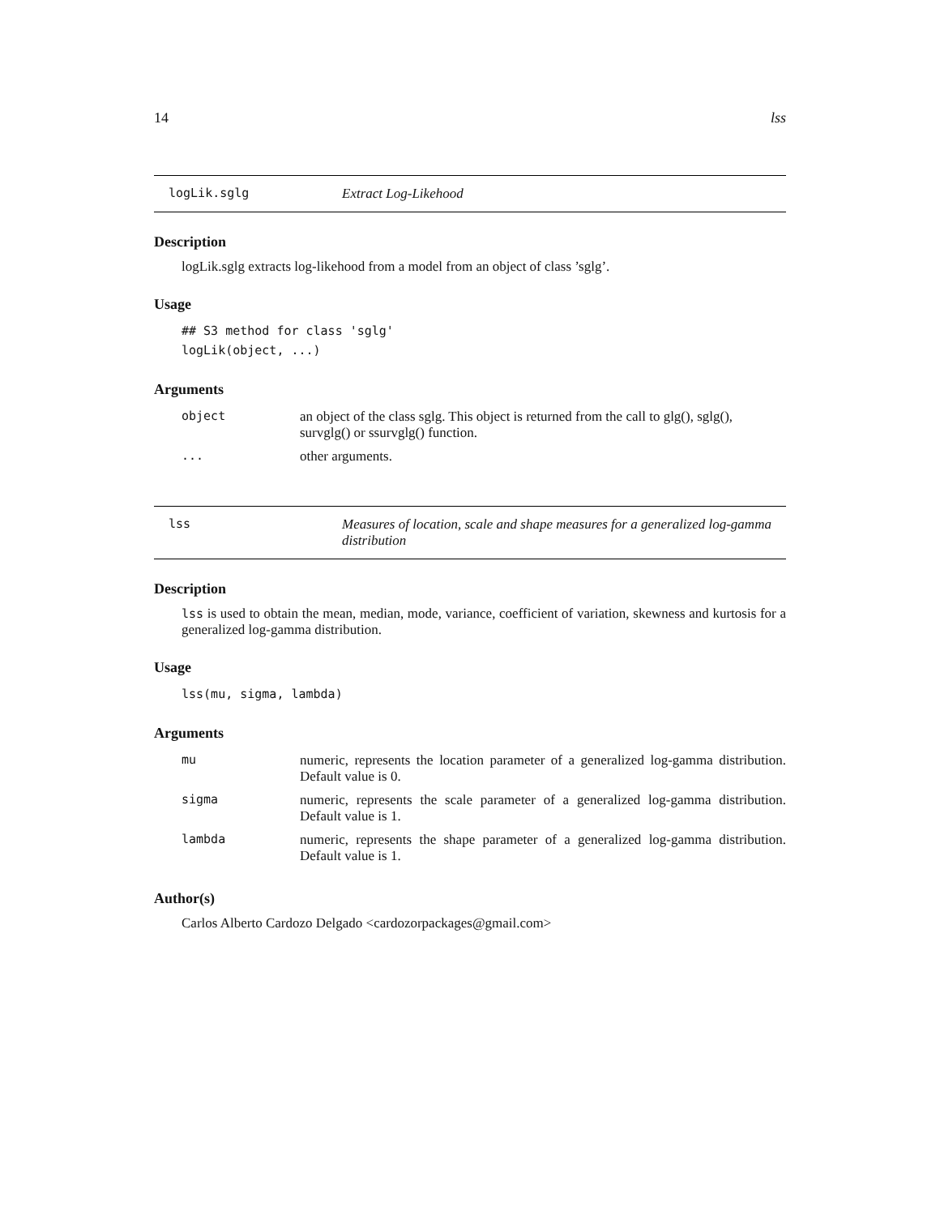14 lss
logLik.sglg Extract Log-Likehood
Description
logLik.sglg extracts log-likehood from a model from an object of class ’sglg’.
Usage
## S3 method for class 'sglg'
logLik(object, ...)
Arguments
| object | an object of the class sglg. This object is returned from the call to glg(), sglg(), survglg() or ssurvglg() function. |
| ... | other arguments. |
lss Measures of location, scale and shape measures for a generalized log-gamma distribution
Description
lss is used to obtain the mean, median, mode, variance, coefficient of variation, skewness and kurtosis for a generalized log-gamma distribution.
Usage
lss(mu, sigma, lambda)
Arguments
| mu | numeric, represents the location parameter of a generalized log-gamma distribution. Default value is 0. |
| sigma | numeric, represents the scale parameter of a generalized log-gamma distribution. Default value is 1. |
| lambda | numeric, represents the shape parameter of a generalized log-gamma distribution. Default value is 1. |
Author(s)
Carlos Alberto Cardozo Delgado <cardozorpackages@gmail.com>